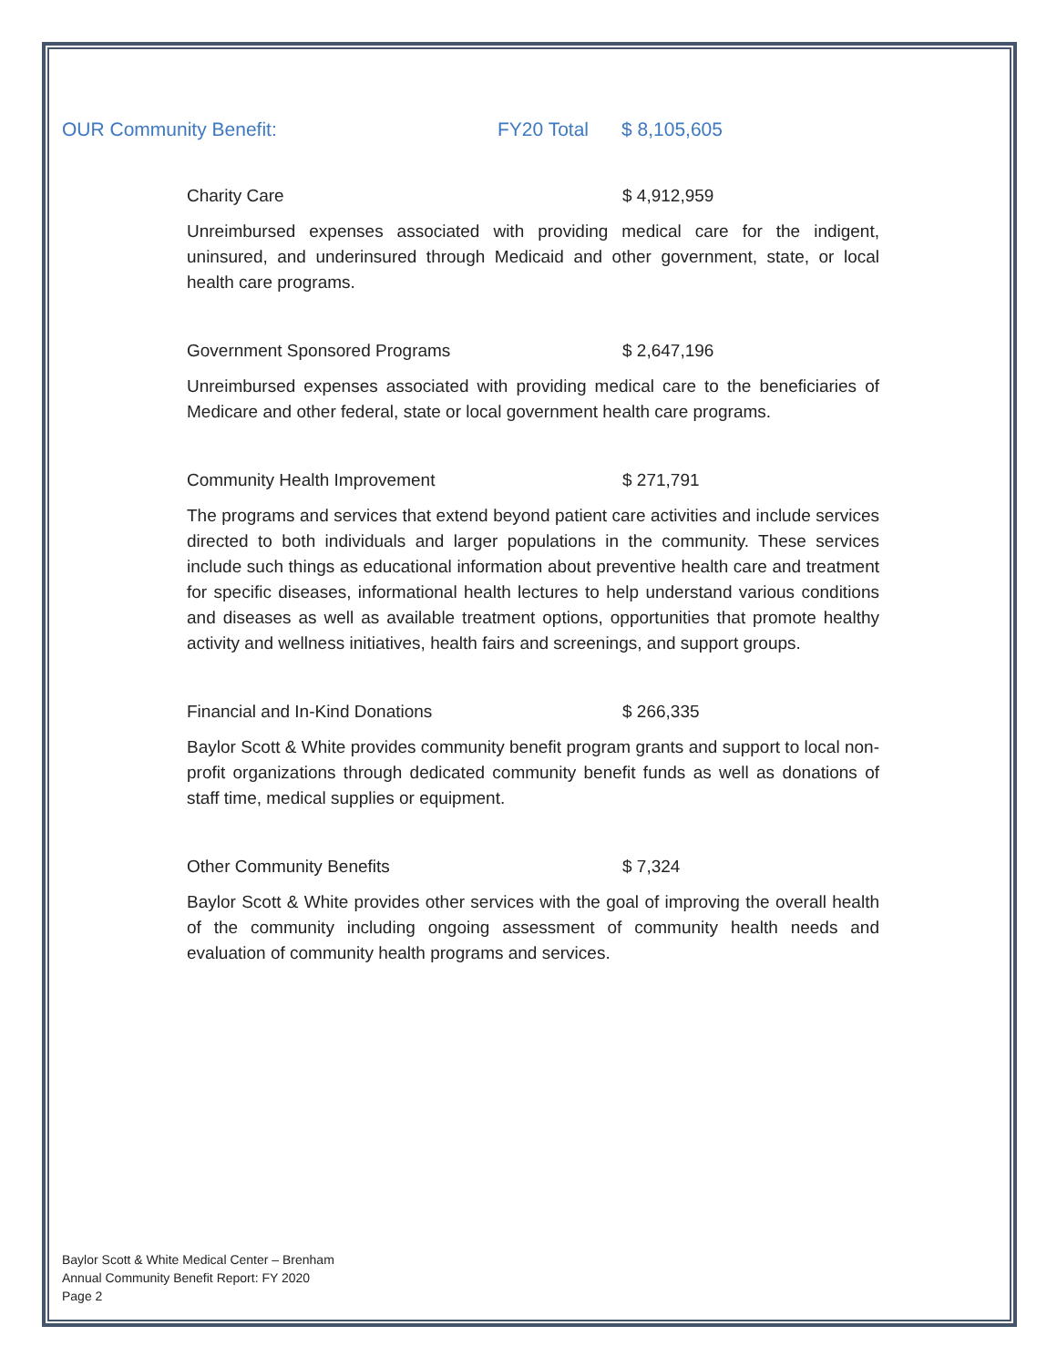OUR Community Benefit: FY20 Total $ 8,105,605
Charity Care $ 4,912,959
Unreimbursed expenses associated with providing medical care for the indigent, uninsured, and underinsured through Medicaid and other government, state, or local health care programs.
Government Sponsored Programs $ 2,647,196
Unreimbursed expenses associated with providing medical care to the beneficiaries of Medicare and other federal, state or local government health care programs.
Community Health Improvement $ 271,791
The programs and services that extend beyond patient care activities and include services directed to both individuals and larger populations in the community. These services include such things as educational information about preventive health care and treatment for specific diseases, informational health lectures to help understand various conditions and diseases as well as available treatment options, opportunities that promote healthy activity and wellness initiatives, health fairs and screenings, and support groups.
Financial and In-Kind Donations $ 266,335
Baylor Scott & White provides community benefit program grants and support to local non-profit organizations through dedicated community benefit funds as well as donations of staff time, medical supplies or equipment.
Other Community Benefits $ 7,324
Baylor Scott & White provides other services with the goal of improving the overall health of the community including ongoing assessment of community health needs and evaluation of community health programs and services.
Baylor Scott & White Medical Center – Brenham
Annual Community Benefit Report: FY 2020
Page 2